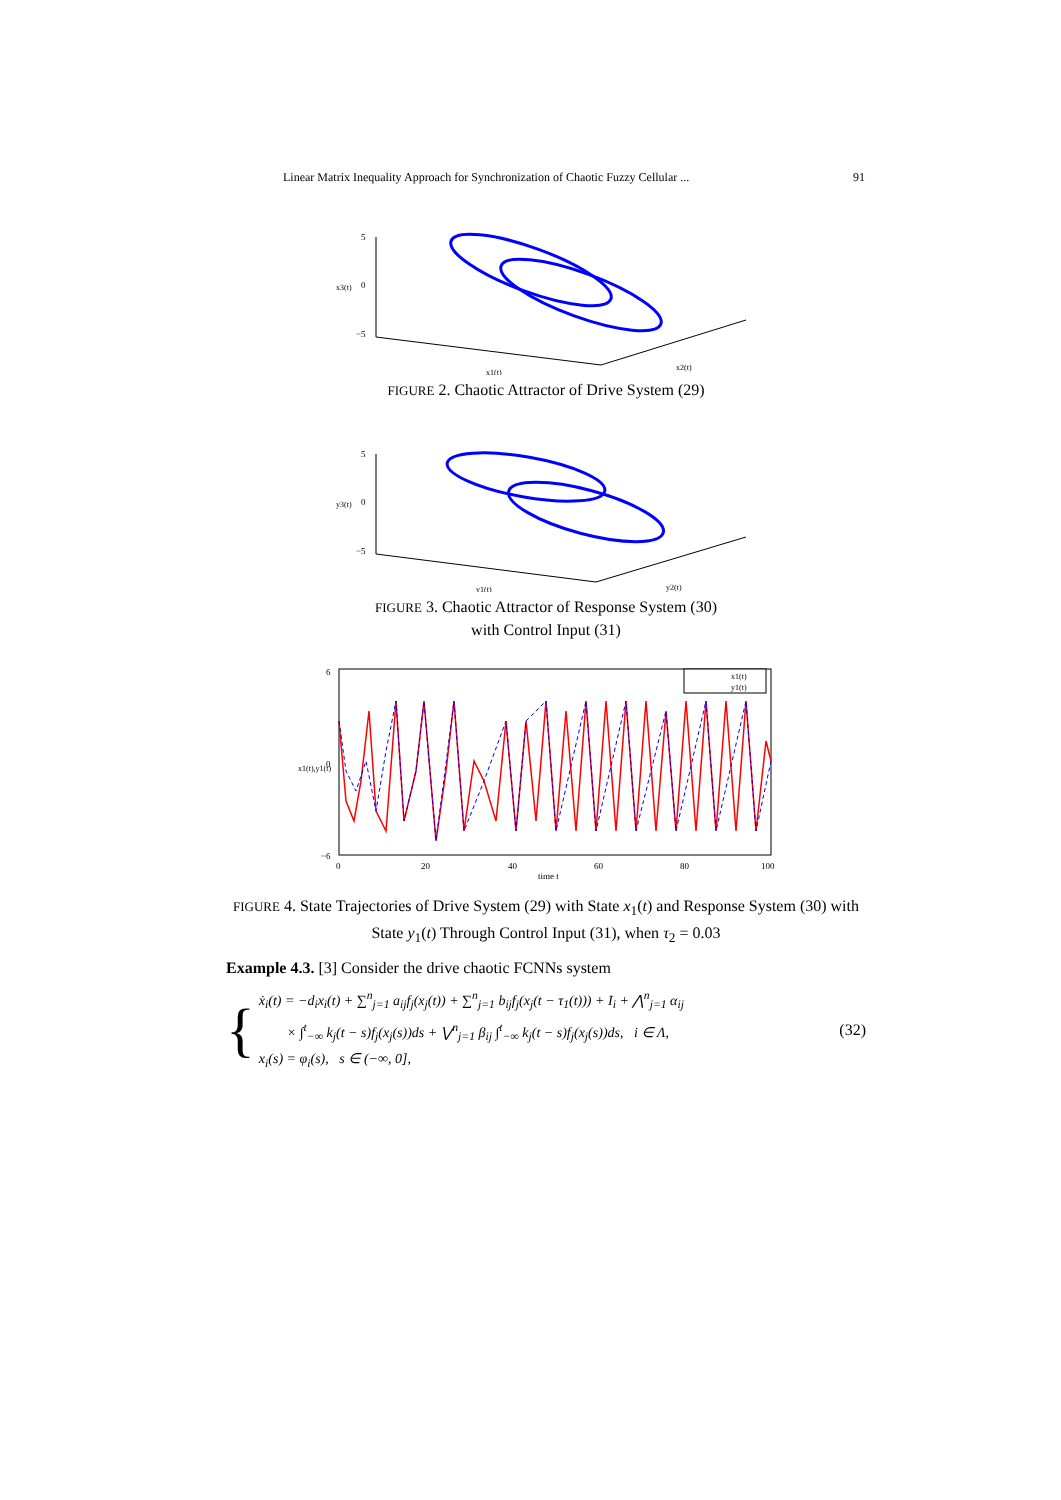Linear Matrix Inequality Approach for Synchronization of Chaotic Fuzzy Cellular ... 91
5
0
−5
x1(t)
x2(t)
x3(t)
FIGURE 2. Chaotic Attractor of Drive System (29)
5
0
−5
y1(t)
y2(t)
y3(t)
FIGURE 3. Chaotic Attractor of Response System (30)
with Control Input (31)
x1(t)
y1(t)
6
0
−6
0
20
40
60
80
100
time t
x1(t),y1(t)
FIGURE 4. State Trajectories of Drive System (29) with State x<sub>1</sub>(t) and Response System (30) with State y<sub>1</sub>(t) Through Control Input (31), when τ<sub>2</sub> = 0.03
Example 4.3. [3] Consider the drive chaotic FCNNs system
{
ẋ<sub>i</sub>(t) = −d<sub>i</sub>x<sub>i</sub>(t) + ∑<sup>n</sup><sub>j=1</sub> a<sub>ij</sub>f<sub>j</sub>(x<sub>j</sub>(t)) + ∑<sup>n</sup><sub>j=1</sub> b<sub>ij</sub>f<sub>j</sub>(x<sub>j</sub>(t − τ<sub>1</sub>(t))) + I<sub>i</sub> + ⋀<sup>n</sup><sub>j=1</sub> α<sub>ij</sub>
× ∫<sup>t</sup><sub>−∞</sub> k<sub>j</sub>(t − s)f<sub>j</sub>(x<sub>j</sub>(s))ds + ⋁<sup>n</sup><sub>j=1</sub> β<sub>ij</sub> ∫<sup>t</sup><sub>−∞</sub> k<sub>j</sub>(t − s)f<sub>j</sub>(x<sub>j</sub>(s))ds, i ∈ Λ,
x<sub>i</sub>(s) = φ<sub>i</sub>(s), s ∈ (−∞, 0],
(32)